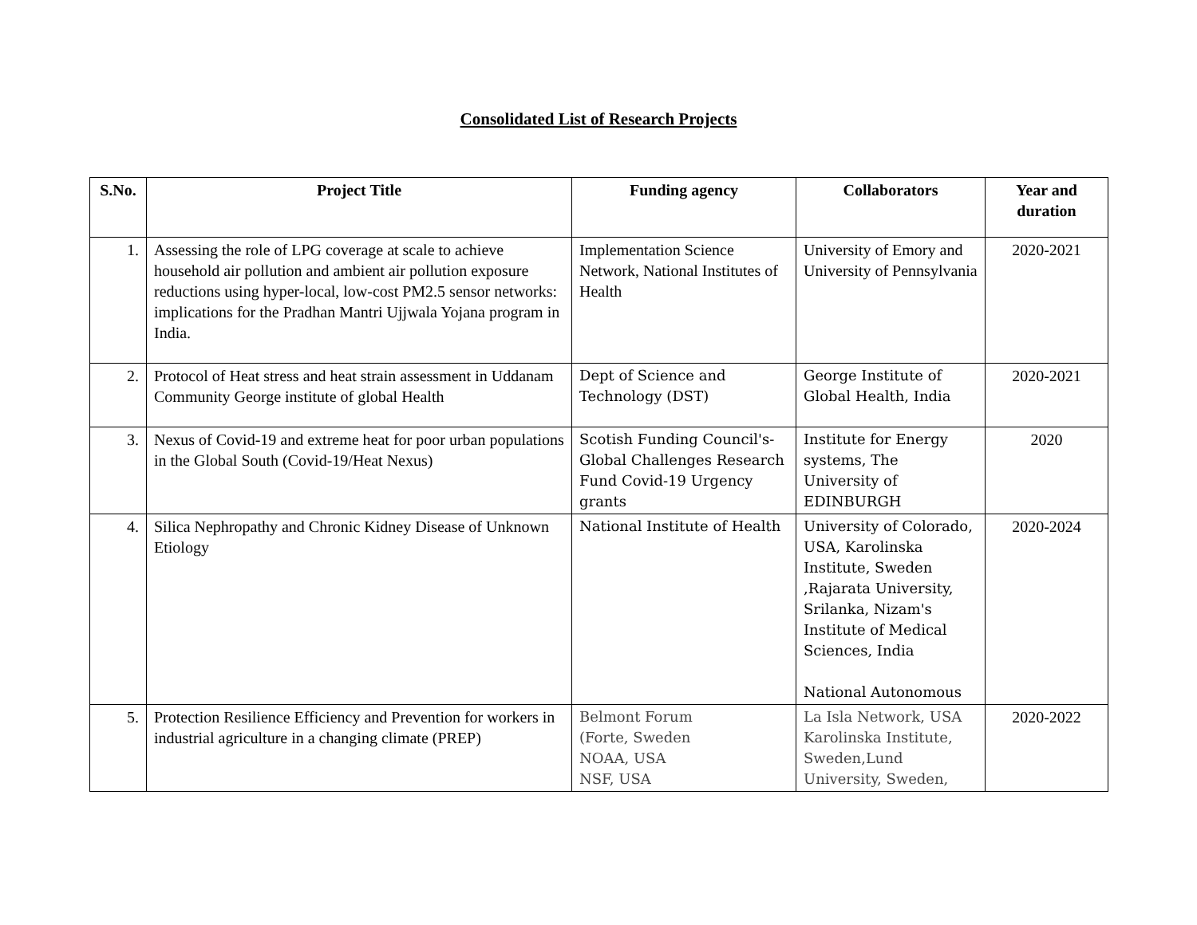Consolidated List of Research Projects
| S.No. | Project Title | Funding agency | Collaborators | Year and duration |
| --- | --- | --- | --- | --- |
| 1. | Assessing the role of LPG coverage at scale to achieve household air pollution and ambient air pollution exposure reductions using hyper-local, low-cost PM2.5 sensor networks: implications for the Pradhan Mantri Ujjwala Yojana program in India. | Implementation Science Network, National Institutes of Health | University of Emory and University of Pennsylvania | 2020-2021 |
| 2. | Protocol of Heat stress and heat strain assessment in Uddanam Community George institute of global Health | Dept of Science and Technology (DST) | George Institute of Global Health, India | 2020-2021 |
| 3. | Nexus of Covid-19 and extreme heat for poor urban populations in the Global South (Covid-19/Heat Nexus) | Scotish Funding Council's-Global Challenges Research Fund Covid-19 Urgency grants | Institute for Energy systems, The University of EDINBURGH | 2020 |
| 4. | Silica Nephropathy and Chronic Kidney Disease of Unknown Etiology | National Institute of Health | University of Colorado, USA, Karolinska Institute, Sweden ,Rajarata University, Srilanka, Nizam's Institute of Medical Sciences, India National Autonomous | 2020-2024 |
| 5. | Protection Resilience Efficiency and Prevention for workers in industrial agriculture in a changing climate (PREP) | Belmont Forum (Forte, Sweden NOAA, USA NSF, USA | La Isla Network, USA Karolinska Institute, Sweden,Lund University, Sweden, | 2020-2022 |